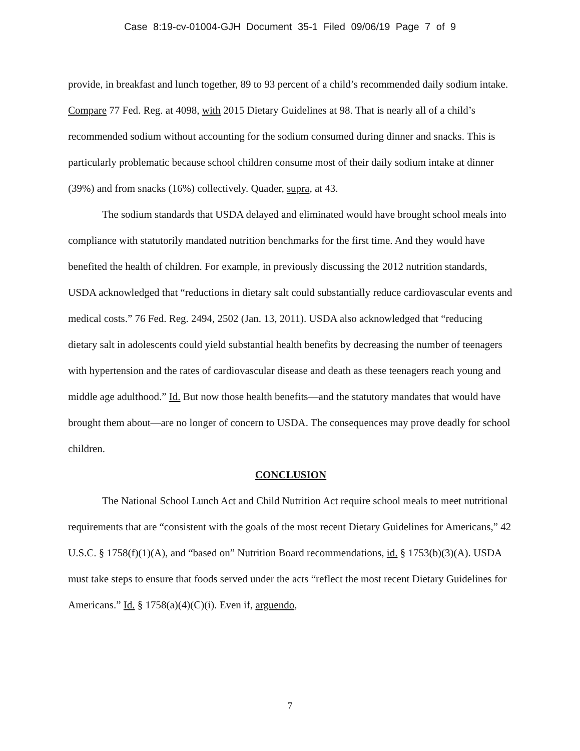Case 8:19-cv-01004-GJH Document 35-1 Filed 09/06/19 Page 7 of 9
provide, in breakfast and lunch together, 89 to 93 percent of a child’s recommended daily sodium intake. Compare 77 Fed. Reg. at 4098, with 2015 Dietary Guidelines at 98. That is nearly all of a child’s recommended sodium without accounting for the sodium consumed during dinner and snacks. This is particularly problematic because school children consume most of their daily sodium intake at dinner (39%) and from snacks (16%) collectively. Quader, supra, at 43.
The sodium standards that USDA delayed and eliminated would have brought school meals into compliance with statutorily mandated nutrition benchmarks for the first time. And they would have benefited the health of children. For example, in previously discussing the 2012 nutrition standards, USDA acknowledged that “reductions in dietary salt could substantially reduce cardiovascular events and medical costs.” 76 Fed. Reg. 2494, 2502 (Jan. 13, 2011). USDA also acknowledged that “reducing dietary salt in adolescents could yield substantial health benefits by decreasing the number of teenagers with hypertension and the rates of cardiovascular disease and death as these teenagers reach young and middle age adulthood.” Id. But now those health benefits—and the statutory mandates that would have brought them about—are no longer of concern to USDA. The consequences may prove deadly for school children.
CONCLUSION
The National School Lunch Act and Child Nutrition Act require school meals to meet nutritional requirements that are “consistent with the goals of the most recent Dietary Guidelines for Americans,” 42 U.S.C. § 1758(f)(1)(A), and “based on” Nutrition Board recommendations, id. § 1753(b)(3)(A). USDA must take steps to ensure that foods served under the acts “reflect the most recent Dietary Guidelines for Americans.” Id. § 1758(a)(4)(C)(i). Even if, arguendo,
7